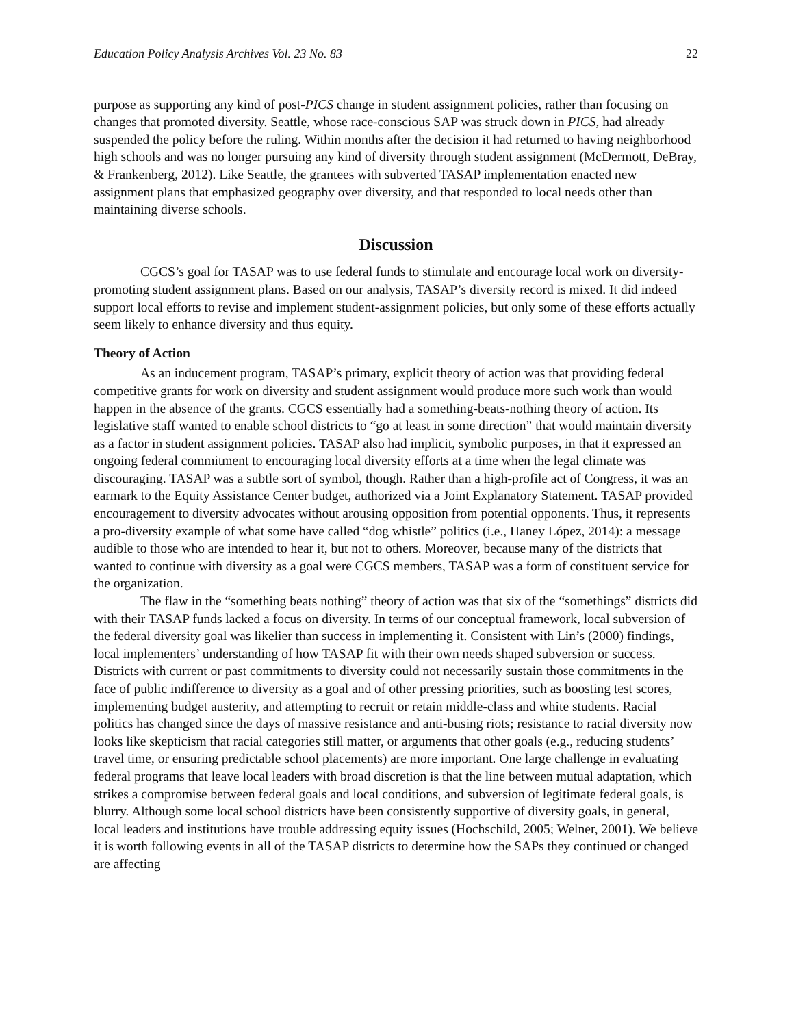Education Policy Analysis Archives Vol. 23 No. 83 22
purpose as supporting any kind of post-PICS change in student assignment policies, rather than focusing on changes that promoted diversity. Seattle, whose race-conscious SAP was struck down in PICS, had already suspended the policy before the ruling. Within months after the decision it had returned to having neighborhood high schools and was no longer pursuing any kind of diversity through student assignment (McDermott, DeBray, & Frankenberg, 2012). Like Seattle, the grantees with subverted TASAP implementation enacted new assignment plans that emphasized geography over diversity, and that responded to local needs other than maintaining diverse schools.
Discussion
CGCS’s goal for TASAP was to use federal funds to stimulate and encourage local work on diversity-promoting student assignment plans. Based on our analysis, TASAP’s diversity record is mixed. It did indeed support local efforts to revise and implement student-assignment policies, but only some of these efforts actually seem likely to enhance diversity and thus equity.
Theory of Action
As an inducement program, TASAP’s primary, explicit theory of action was that providing federal competitive grants for work on diversity and student assignment would produce more such work than would happen in the absence of the grants. CGCS essentially had a something-beats-nothing theory of action. Its legislative staff wanted to enable school districts to “go at least in some direction” that would maintain diversity as a factor in student assignment policies. TASAP also had implicit, symbolic purposes, in that it expressed an ongoing federal commitment to encouraging local diversity efforts at a time when the legal climate was discouraging. TASAP was a subtle sort of symbol, though. Rather than a high-profile act of Congress, it was an earmark to the Equity Assistance Center budget, authorized via a Joint Explanatory Statement. TASAP provided encouragement to diversity advocates without arousing opposition from potential opponents. Thus, it represents a pro-diversity example of what some have called “dog whistle” politics (i.e., Haney López, 2014): a message audible to those who are intended to hear it, but not to others. Moreover, because many of the districts that wanted to continue with diversity as a goal were CGCS members, TASAP was a form of constituent service for the organization.
The flaw in the “something beats nothing” theory of action was that six of the “somethings” districts did with their TASAP funds lacked a focus on diversity. In terms of our conceptual framework, local subversion of the federal diversity goal was likelier than success in implementing it. Consistent with Lin’s (2000) findings, local implementers’ understanding of how TASAP fit with their own needs shaped subversion or success. Districts with current or past commitments to diversity could not necessarily sustain those commitments in the face of public indifference to diversity as a goal and of other pressing priorities, such as boosting test scores, implementing budget austerity, and attempting to recruit or retain middle-class and white students. Racial politics has changed since the days of massive resistance and anti-busing riots; resistance to racial diversity now looks like skepticism that racial categories still matter, or arguments that other goals (e.g., reducing students’ travel time, or ensuring predictable school placements) are more important. One large challenge in evaluating federal programs that leave local leaders with broad discretion is that the line between mutual adaptation, which strikes a compromise between federal goals and local conditions, and subversion of legitimate federal goals, is blurry. Although some local school districts have been consistently supportive of diversity goals, in general, local leaders and institutions have trouble addressing equity issues (Hochschild, 2005; Welner, 2001). We believe it is worth following events in all of the TASAP districts to determine how the SAPs they continued or changed are affecting